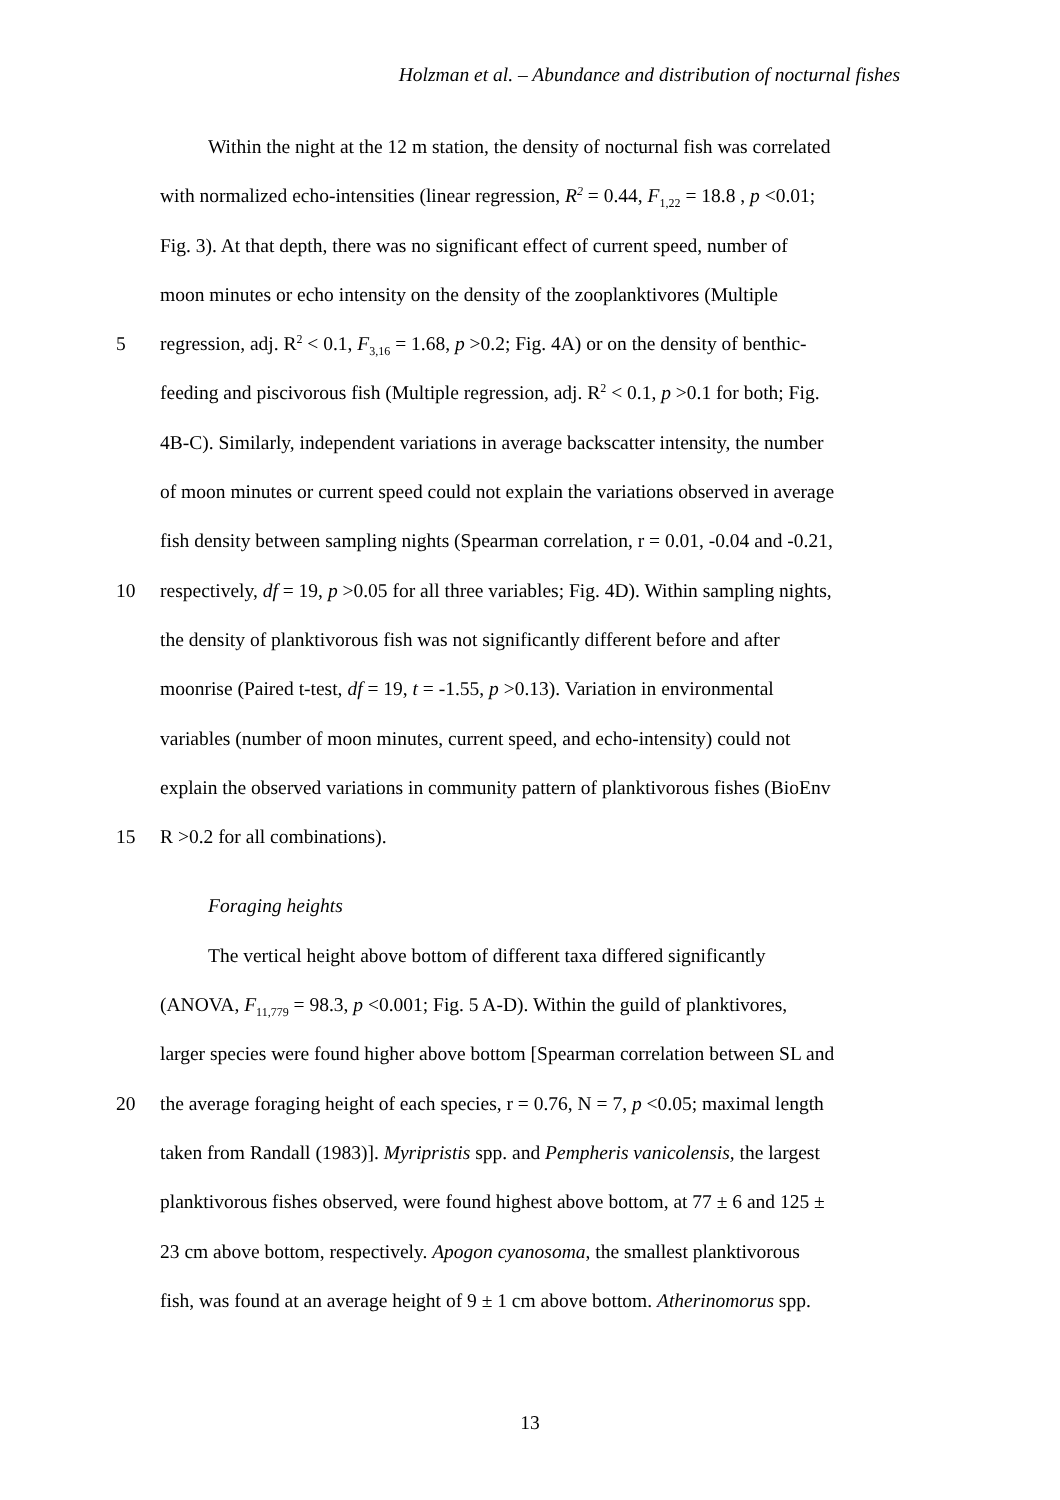Holzman et al. – Abundance and distribution of nocturnal fishes
Within the night at the 12 m station, the density of nocturnal fish was correlated
with normalized echo-intensities (linear regression, R<sup>2</sup> = 0.44, F<sub>1,22</sub> = 18.8 , p <0.01;
Fig. 3). At that depth, there was no significant effect of current speed, number of
moon minutes or echo intensity on the density of the zooplanktivores (Multiple
5 regression, adj. R<sup>2</sup> < 0.1, F<sub>3,16</sub> = 1.68, p >0.2; Fig. 4A) or on the density of benthic-
feeding and piscivorous fish (Multiple regression, adj. R<sup>2</sup> < 0.1, p >0.1 for both; Fig.
4B-C). Similarly, independent variations in average backscatter intensity, the number
of moon minutes or current speed could not explain the variations observed in average
fish density between sampling nights (Spearman correlation, r = 0.01, -0.04 and -0.21,
10 respectively, df = 19, p >0.05 for all three variables; Fig. 4D). Within sampling nights,
the density of planktivorous fish was not significantly different before and after
moonrise (Paired t-test, df = 19, t = -1.55, p >0.13). Variation in environmental
variables (number of moon minutes, current speed, and echo-intensity) could not
explain the observed variations in community pattern of planktivorous fishes (BioEnv
15 R >0.2 for all combinations).
Foraging heights
The vertical height above bottom of different taxa differed significantly
(ANOVA, F<sub>11,779</sub> = 98.3, p <0.001; Fig. 5 A-D). Within the guild of planktivores,
larger species were found higher above bottom [Spearman correlation between SL and
20 the average foraging height of each species, r = 0.76, N = 7, p <0.05; maximal length
taken from Randall (1983)]. Myripristis spp. and Pempheris vanicolensis, the largest
planktivorous fishes observed, were found highest above bottom, at 77 ± 6 and 125 ±
23 cm above bottom, respectively. Apogon cyanosoma, the smallest planktivorous
fish, was found at an average height of 9 ± 1 cm above bottom. Atherinomorus spp.
13